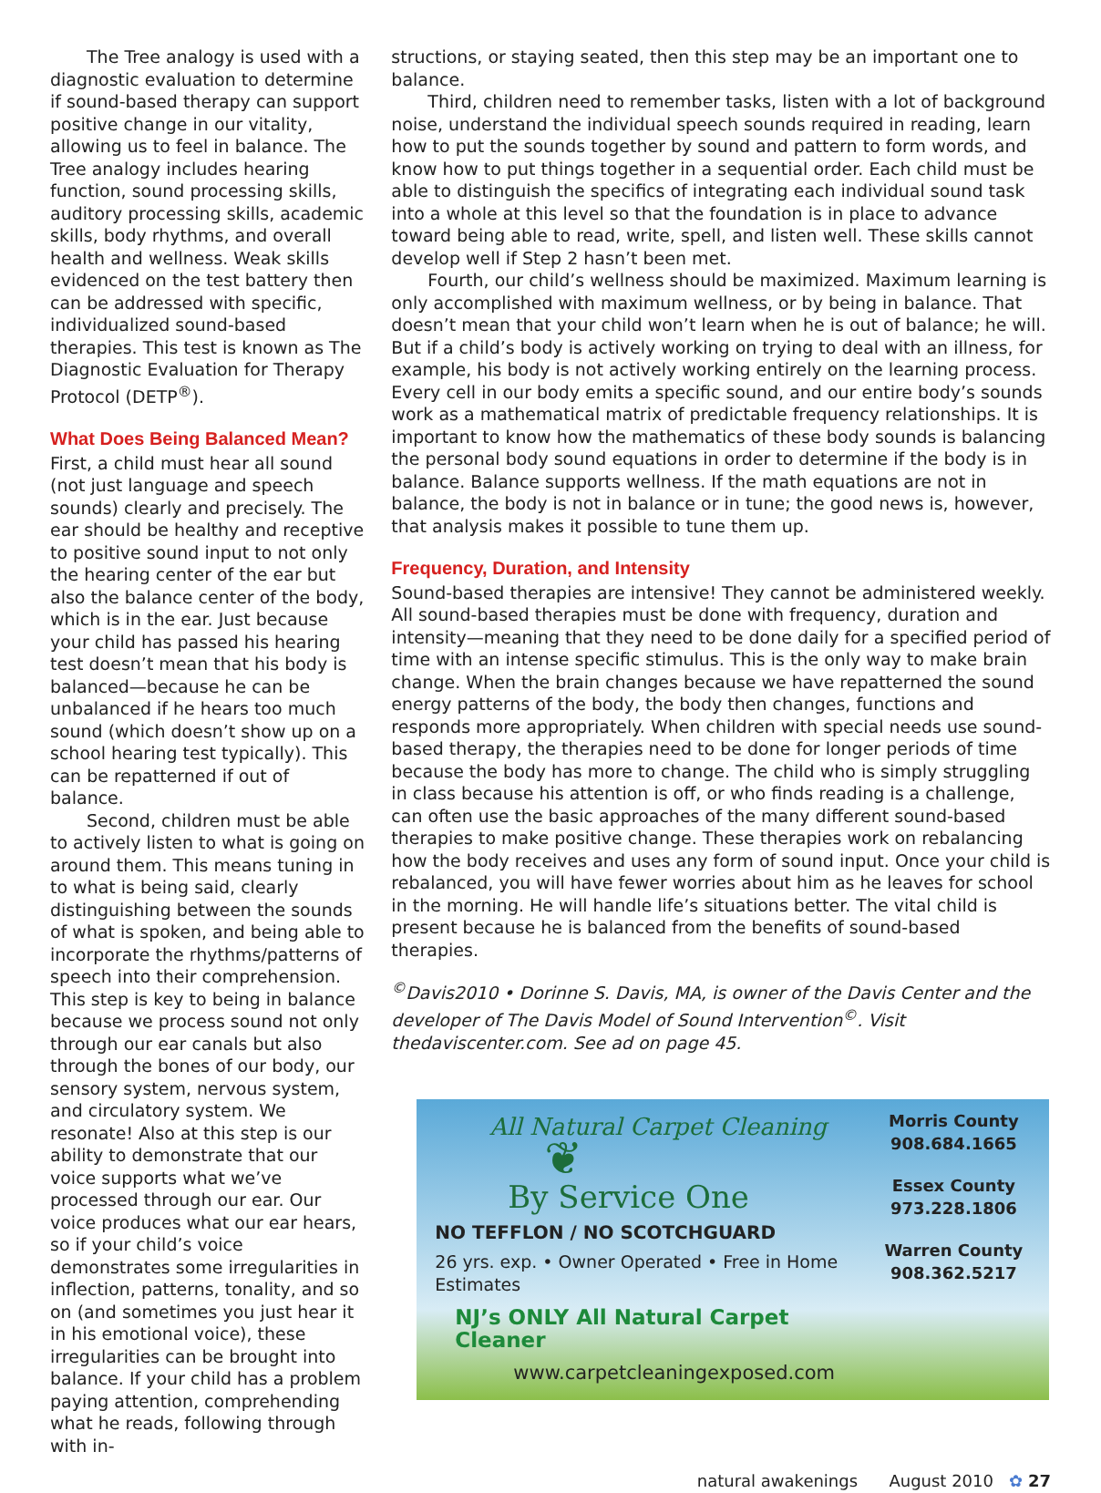The Tree analogy is used with a diagnostic evaluation to determine if sound-based therapy can support positive change in our vitality, allowing us to feel in balance. The Tree analogy includes hearing function, sound processing skills, auditory processing skills, academic skills, body rhythms, and overall health and wellness. Weak skills evidenced on the test battery then can be addressed with specific, individualized sound-based therapies. This test is known as The Diagnostic Evaluation for Therapy Protocol (DETP<sup>®</sup>).
What Does Being Balanced Mean?
First, a child must hear all sound (not just language and speech sounds) clearly and precisely. The ear should be healthy and receptive to positive sound input to not only the hearing center of the ear but also the balance center of the body, which is in the ear. Just because your child has passed his hearing test doesn’t mean that his body is balanced—because he can be unbalanced if he hears too much sound (which doesn’t show up on a school hearing test typically). This can be repatterned if out of balance.
Second, children must be able to actively listen to what is going on around them. This means tuning in to what is being said, clearly distinguishing between the sounds of what is spoken, and being able to incorporate the rhythms/patterns of speech into their comprehension. This step is key to being in balance because we process sound not only through our ear canals but also through the bones of our body, our sensory system, nervous system, and circulatory system. We resonate! Also at this step is our ability to demonstrate that our voice supports what we’ve processed through our ear. Our voice produces what our ear hears, so if your child’s voice demonstrates some irregularities in inflection, patterns, tonality, and so on (and sometimes you just hear it in his emotional voice), these irregularities can be brought into balance. If your child has a problem paying attention, comprehending what he reads, following through with in-
structions, or staying seated, then this step may be an important one to balance.
Third, children need to remember tasks, listen with a lot of background noise, understand the individual speech sounds required in reading, learn how to put the sounds together by sound and pattern to form words, and know how to put things together in a sequential order. Each child must be able to distinguish the specifics of integrating each individual sound task into a whole at this level so that the foundation is in place to advance toward being able to read, write, spell, and listen well. These skills cannot develop well if Step 2 hasn’t been met.
Fourth, our child’s wellness should be maximized. Maximum learning is only accomplished with maximum wellness, or by being in balance. That doesn’t mean that your child won’t learn when he is out of balance; he will. But if a child’s body is actively working on trying to deal with an illness, for example, his body is not actively working entirely on the learning process. Every cell in our body emits a specific sound, and our entire body’s sounds work as a mathematical matrix of predictable frequency relationships. It is important to know how the mathematics of these body sounds is balancing the personal body sound equations in order to determine if the body is in balance. Balance supports wellness. If the math equations are not in balance, the body is not in balance or in tune; the good news is, however, that analysis makes it possible to tune them up.
Frequency, Duration, and Intensity
Sound-based therapies are intensive! They cannot be administered weekly. All sound-based therapies must be done with frequency, duration and intensity—meaning that they need to be done daily for a specified period of time with an intense specific stimulus. This is the only way to make brain change. When the brain changes because we have repatterned the sound energy patterns of the body, the body then changes, functions and responds more appropriately. When children with special needs use sound-based therapy, the therapies need to be done for longer periods of time because the body has more to change. The child who is simply struggling in class because his attention is off, or who finds reading is a challenge, can often use the basic approaches of the many different sound-based therapies to make positive change. These therapies work on rebalancing how the body receives and uses any form of sound input. Once your child is rebalanced, you will have fewer worries about him as he leaves for school in the morning. He will handle life’s situations better. The vital child is present because he is balanced from the benefits of sound-based therapies.
<sup>©</sup>Davis2010 • Dorinne S. Davis, MA, is owner of the Davis Center and the developer of The Davis Model of Sound Intervention<sup>©</sup>. Visit thedaviscenter.com. See ad on page 45.
All Natural Carpet Cleaning
❦
By Service One
NO TEFFLON / NO SCOTCHGUARD
26 yrs. exp. • Owner Operated • Free in Home Estimates
NJ’s ONLY All Natural Carpet Cleaner
www.carpetcleaningexposed.com
Morris County
908.684.1665
Essex County
973.228.1806
Warren County
908.362.5217
natural awakenings August 2010 ✿ 27